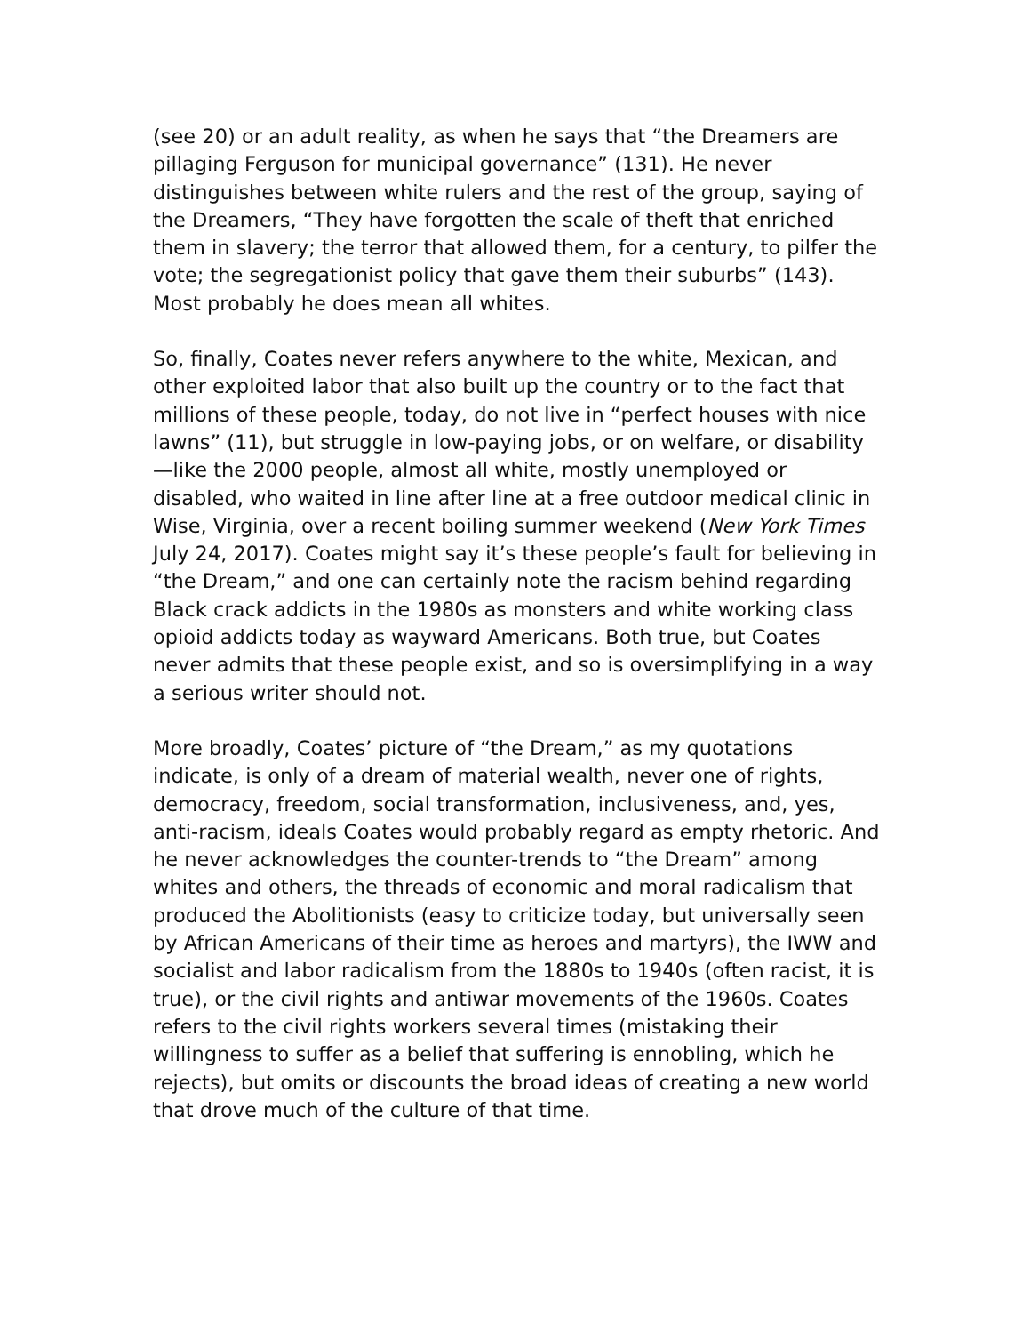(see 20) or an adult reality, as when he says that “the Dreamers are pillaging Ferguson for municipal governance” (131). He never distinguishes between white rulers and the rest of the group, saying of the Dreamers, “They have forgotten the scale of theft that enriched them in slavery; the terror that allowed them, for a century, to pilfer the vote; the segregationist policy that gave them their suburbs” (143). Most probably he does mean all whites.
So, finally, Coates never refers anywhere to the white, Mexican, and other exploited labor that also built up the country or to the fact that millions of these people, today, do not live in “perfect houses with nice lawns” (11), but struggle in low-paying jobs, or on welfare, or disability—like the 2000 people, almost all white, mostly unemployed or disabled, who waited in line after line at a free outdoor medical clinic in Wise, Virginia, over a recent boiling summer weekend (New York Times July 24, 2017). Coates might say it’s these people’s fault for believing in “the Dream,” and one can certainly note the racism behind regarding Black crack addicts in the 1980s as monsters and white working class opioid addicts today as wayward Americans. Both true, but Coates never admits that these people exist, and so is oversimplifying in a way a serious writer should not.
More broadly, Coates’ picture of “the Dream,” as my quotations indicate, is only of a dream of material wealth, never one of rights, democracy, freedom, social transformation, inclusiveness, and, yes, anti-racism, ideals Coates would probably regard as empty rhetoric. And he never acknowledges the counter-trends to “the Dream” among whites and others, the threads of economic and moral radicalism that produced the Abolitionists (easy to criticize today, but universally seen by African Americans of their time as heroes and martyrs), the IWW and socialist and labor radicalism from the 1880s to 1940s (often racist, it is true), or the civil rights and antiwar movements of the 1960s. Coates refers to the civil rights workers several times (mistaking their willingness to suffer as a belief that suffering is ennobling, which he rejects), but omits or discounts the broad ideas of creating a new world that drove much of the culture of that time.